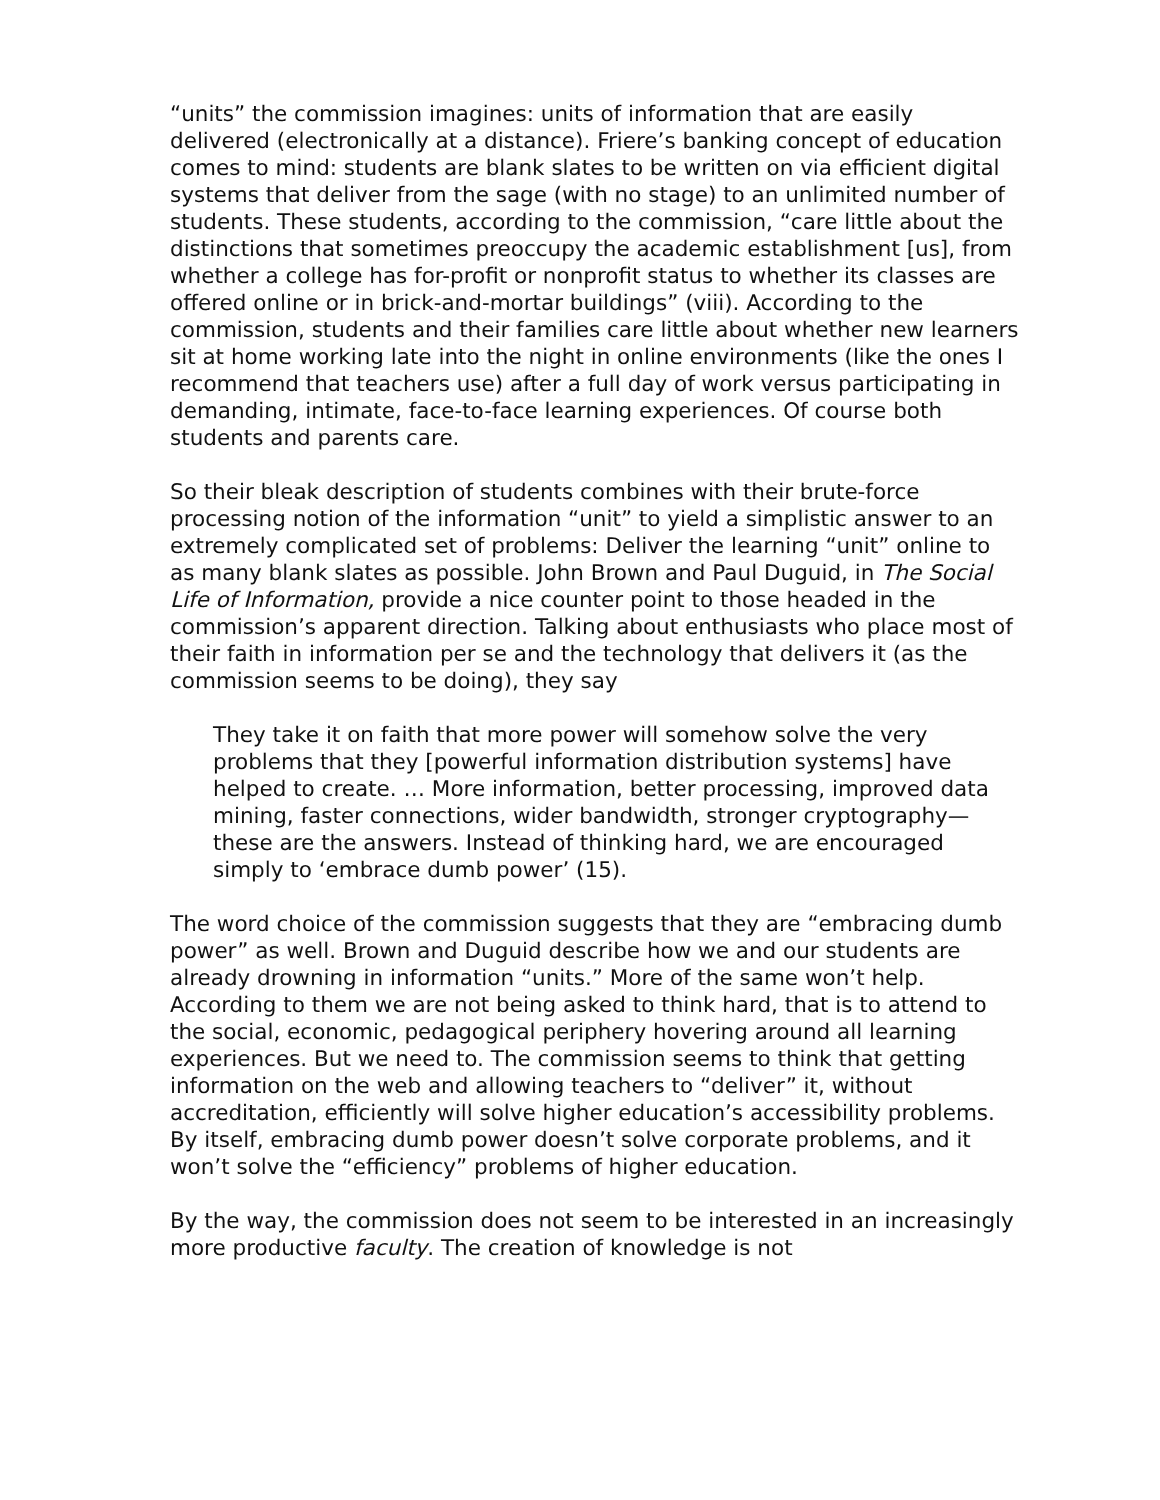“units” the commission imagines: units of information that are easily delivered (electronically at a distance). Friere’s banking concept of education comes to mind: students are blank slates to be written on via efficient digital systems that deliver from the sage (with no stage) to an unlimited number of students. These students, according to the commission, “care little about the distinctions that sometimes preoccupy the academic establishment [us], from whether a college has for-profit or nonprofit status to whether its classes are offered online or in brick-and-mortar buildings” (viii). According to the commission, students and their families care little about whether new learners sit at home working late into the night in online environments (like the ones I recommend that teachers use) after a full day of work versus participating in demanding, intimate, face-to-face learning experiences. Of course both students and parents care.
So their bleak description of students combines with their brute-force processing notion of the information “unit” to yield a simplistic answer to an extremely complicated set of problems: Deliver the learning “unit” online to as many blank slates as possible. John Brown and Paul Duguid, in The Social Life of Information, provide a nice counter point to those headed in the commission’s apparent direction. Talking about enthusiasts who place most of their faith in information per se and the technology that delivers it (as the commission seems to be doing), they say
They take it on faith that more power will somehow solve the very problems that they [powerful information distribution systems] have helped to create. … More information, better processing, improved data mining, faster connections, wider bandwidth, stronger cryptography—these are the answers. Instead of thinking hard, we are encouraged simply to ‘embrace dumb power’ (15).
The word choice of the commission suggests that they are “embracing dumb power” as well. Brown and Duguid describe how we and our students are already drowning in information “units.” More of the same won’t help. According to them we are not being asked to think hard, that is to attend to the social, economic, pedagogical periphery hovering around all learning experiences. But we need to. The commission seems to think that getting information on the web and allowing teachers to “deliver” it, without accreditation, efficiently will solve higher education’s accessibility problems. By itself, embracing dumb power doesn’t solve corporate problems, and it won’t solve the “efficiency” problems of higher education.
By the way, the commission does not seem to be interested in an increasingly more productive faculty. The creation of knowledge is not